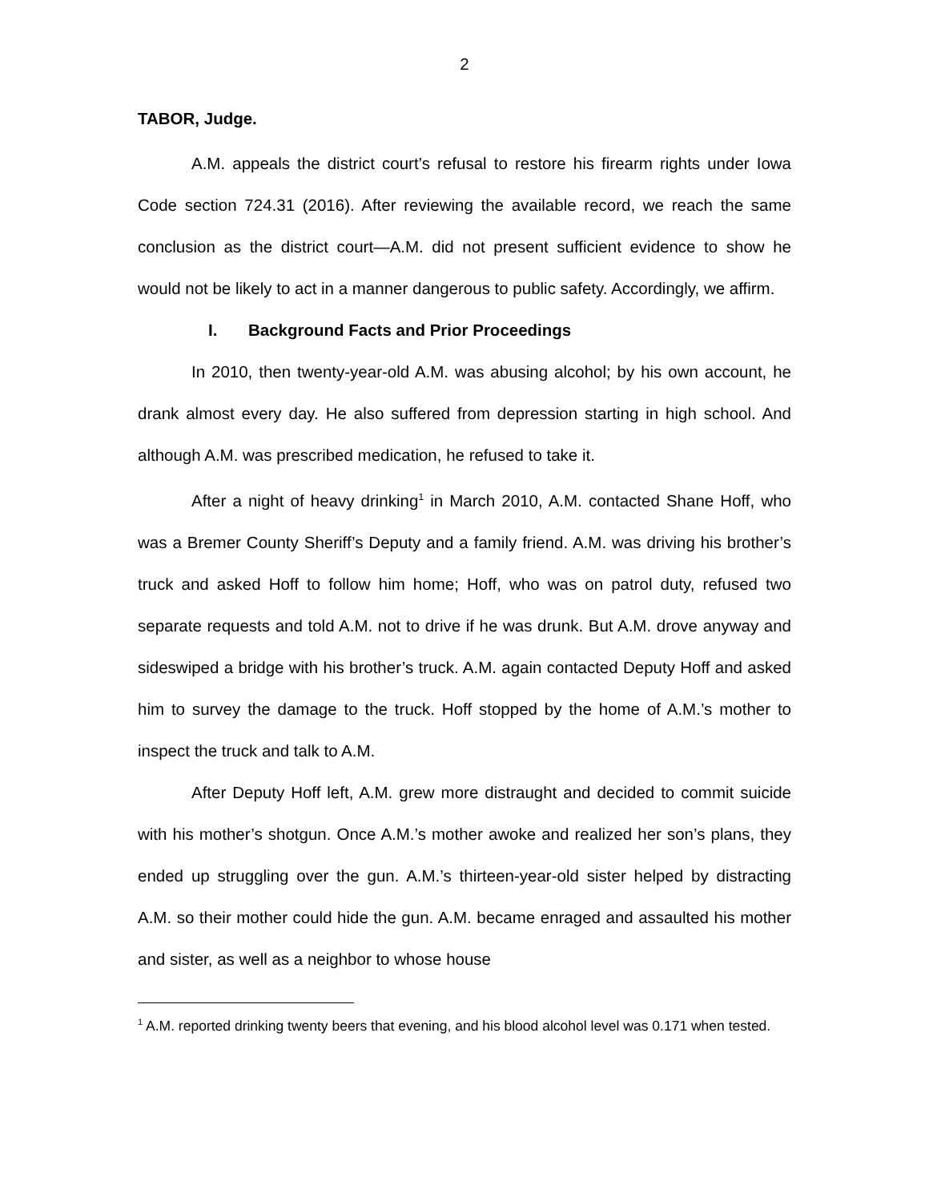2
TABOR, Judge.
A.M. appeals the district court’s refusal to restore his firearm rights under Iowa Code section 724.31 (2016). After reviewing the available record, we reach the same conclusion as the district court—A.M. did not present sufficient evidence to show he would not be likely to act in a manner dangerous to public safety. Accordingly, we affirm.
I. Background Facts and Prior Proceedings
In 2010, then twenty-year-old A.M. was abusing alcohol; by his own account, he drank almost every day. He also suffered from depression starting in high school. And although A.M. was prescribed medication, he refused to take it.
After a night of heavy drinking<sup>1</sup> in March 2010, A.M. contacted Shane Hoff, who was a Bremer County Sheriff’s Deputy and a family friend. A.M. was driving his brother’s truck and asked Hoff to follow him home; Hoff, who was on patrol duty, refused two separate requests and told A.M. not to drive if he was drunk. But A.M. drove anyway and sideswiped a bridge with his brother’s truck. A.M. again contacted Deputy Hoff and asked him to survey the damage to the truck. Hoff stopped by the home of A.M.’s mother to inspect the truck and talk to A.M.
After Deputy Hoff left, A.M. grew more distraught and decided to commit suicide with his mother’s shotgun. Once A.M.’s mother awoke and realized her son’s plans, they ended up struggling over the gun. A.M.’s thirteen-year-old sister helped by distracting A.M. so their mother could hide the gun. A.M. became enraged and assaulted his mother and sister, as well as a neighbor to whose house
<sup>1</sup> A.M. reported drinking twenty beers that evening, and his blood alcohol level was 0.171 when tested.